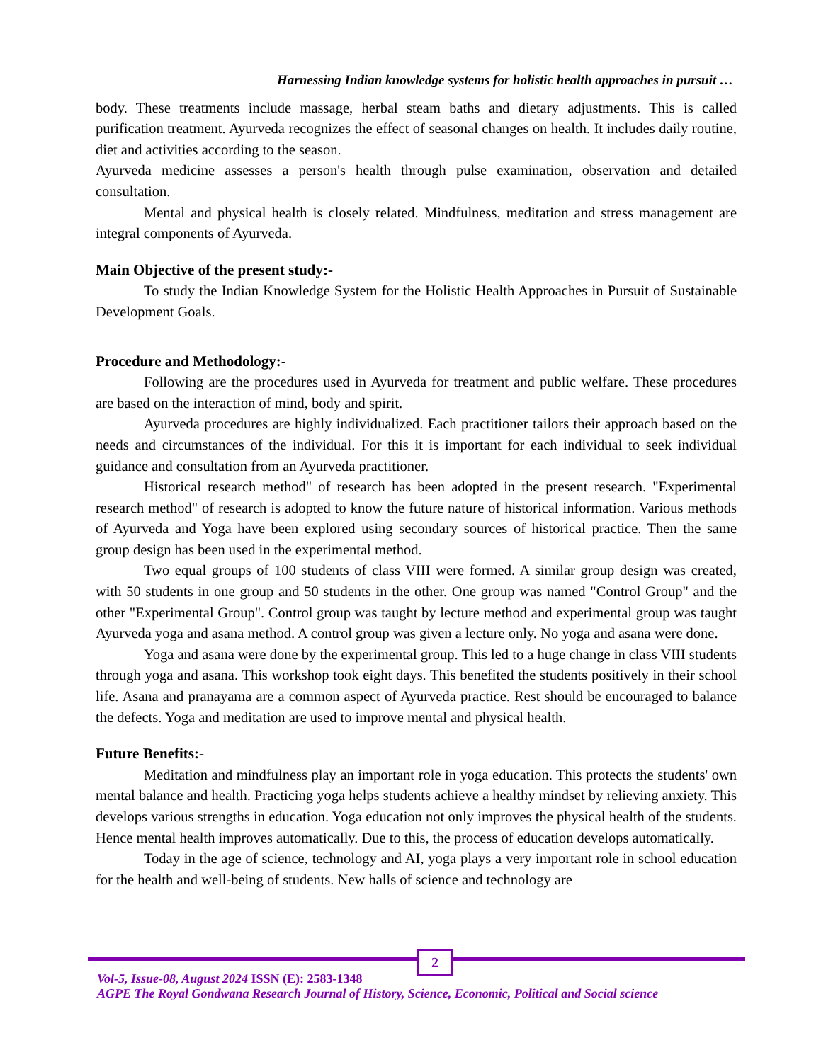Harnessing Indian knowledge systems for holistic health approaches in pursuit …
body. These treatments include massage, herbal steam baths and dietary adjustments. This is called purification treatment. Ayurveda recognizes the effect of seasonal changes on health. It includes daily routine, diet and activities according to the season.
Ayurveda medicine assesses a person's health through pulse examination, observation and detailed consultation.
Mental and physical health is closely related. Mindfulness, meditation and stress management are integral components of Ayurveda.
Main Objective of the present study:-
To study the Indian Knowledge System for the Holistic Health Approaches in Pursuit of Sustainable Development Goals.
Procedure and Methodology:-
Following are the procedures used in Ayurveda for treatment and public welfare. These procedures are based on the interaction of mind, body and spirit.
Ayurveda procedures are highly individualized. Each practitioner tailors their approach based on the needs and circumstances of the individual. For this it is important for each individual to seek individual guidance and consultation from an Ayurveda practitioner.
Historical research method" of research has been adopted in the present research. "Experimental research method" of research is adopted to know the future nature of historical information. Various methods of Ayurveda and Yoga have been explored using secondary sources of historical practice. Then the same group design has been used in the experimental method.
Two equal groups of 100 students of class VIII were formed. A similar group design was created, with 50 students in one group and 50 students in the other. One group was named "Control Group" and the other "Experimental Group". Control group was taught by lecture method and experimental group was taught Ayurveda yoga and asana method. A control group was given a lecture only. No yoga and asana were done.
Yoga and asana were done by the experimental group. This led to a huge change in class VIII students through yoga and asana. This workshop took eight days. This benefited the students positively in their school life. Asana and pranayama are a common aspect of Ayurveda practice. Rest should be encouraged to balance the defects. Yoga and meditation are used to improve mental and physical health.
Future Benefits:-
Meditation and mindfulness play an important role in yoga education. This protects the students' own mental balance and health. Practicing yoga helps students achieve a healthy mindset by relieving anxiety. This develops various strengths in education. Yoga education not only improves the physical health of the students. Hence mental health improves automatically. Due to this, the process of education develops automatically.
Today in the age of science, technology and AI, yoga plays a very important role in school education for the health and well-being of students. New halls of science and technology are
2
Vol-5, Issue-08, August 2024 ISSN (E): 2583-1348
AGPE The Royal Gondwana Research Journal of History, Science, Economic, Political and Social science